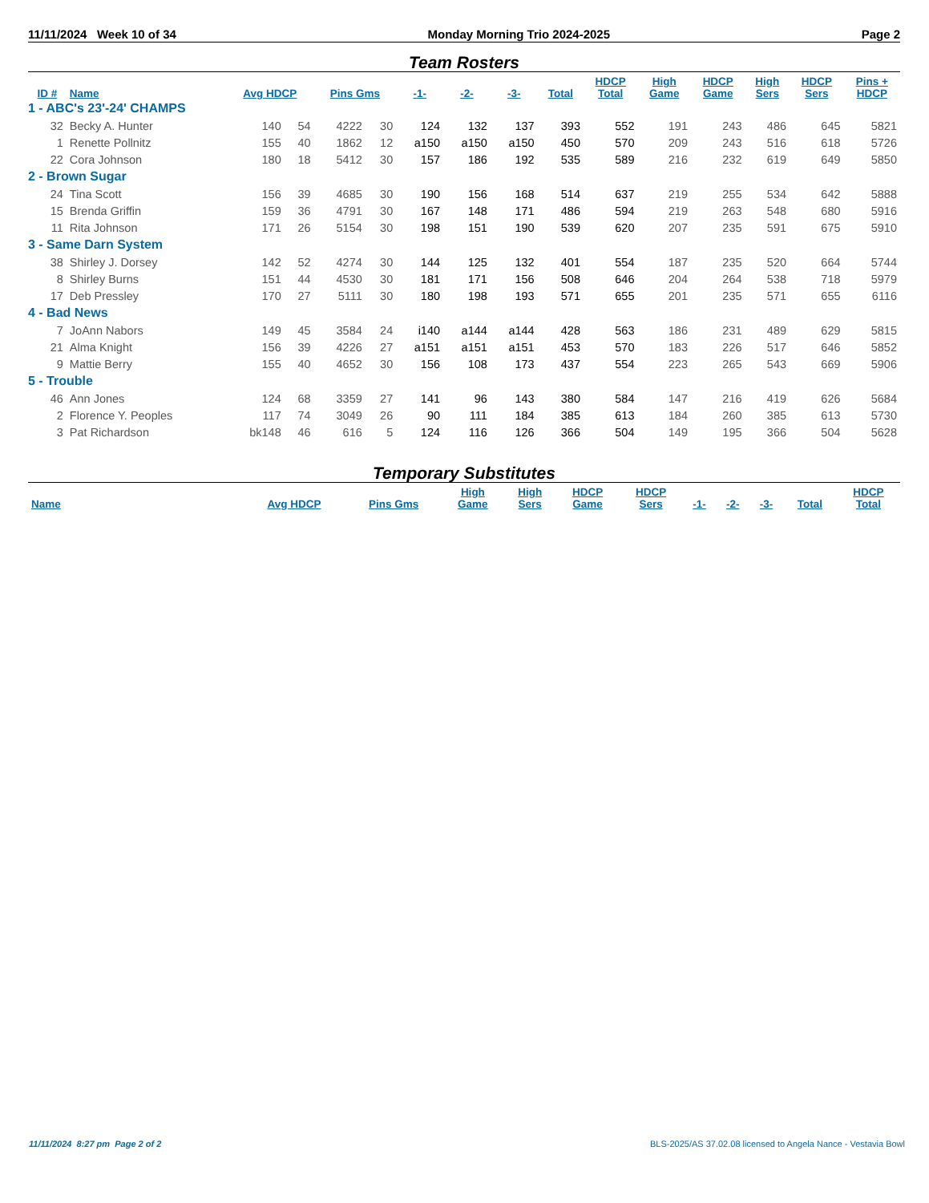11/11/2024 Week 10 of 34 Monday Morning Trio 2024-2025 Page 2
Team Rosters
| ID # | Name | Avg HDCP | | Pins Gms | | -1- | -2- | -3- | Total | HDCP Total | High Game | HDCP Game | High Sers | HDCP Sers | Pins + HDCP |
| --- | --- | --- | --- | --- | --- | --- | --- | --- | --- | --- | --- | --- | --- | --- | --- |
| 1 - ABC's 23'-24' CHAMPS | | | | | | | | | | | | | | | |
| 32 | Becky A. Hunter | 140 | 54 | 4222 | 30 | 124 | 132 | 137 | 393 | 552 | 191 | 243 | 486 | 645 | 5821 |
| 1 | Renette Pollnitz | 155 | 40 | 1862 | 12 | a150 | a150 | a150 | 450 | 570 | 209 | 243 | 516 | 618 | 5726 |
| 22 | Cora Johnson | 180 | 18 | 5412 | 30 | 157 | 186 | 192 | 535 | 589 | 216 | 232 | 619 | 649 | 5850 |
| 2 - Brown Sugar | | | | | | | | | | | | | | | |
| 24 | Tina Scott | 156 | 39 | 4685 | 30 | 190 | 156 | 168 | 514 | 637 | 219 | 255 | 534 | 642 | 5888 |
| 15 | Brenda Griffin | 159 | 36 | 4791 | 30 | 167 | 148 | 171 | 486 | 594 | 219 | 263 | 548 | 680 | 5916 |
| 11 | Rita Johnson | 171 | 26 | 5154 | 30 | 198 | 151 | 190 | 539 | 620 | 207 | 235 | 591 | 675 | 5910 |
| 3 - Same Darn System | | | | | | | | | | | | | | | |
| 38 | Shirley J. Dorsey | 142 | 52 | 4274 | 30 | 144 | 125 | 132 | 401 | 554 | 187 | 235 | 520 | 664 | 5744 |
| 8 | Shirley Burns | 151 | 44 | 4530 | 30 | 181 | 171 | 156 | 508 | 646 | 204 | 264 | 538 | 718 | 5979 |
| 17 | Deb Pressley | 170 | 27 | 5111 | 30 | 180 | 198 | 193 | 571 | 655 | 201 | 235 | 571 | 655 | 6116 |
| 4 - Bad News | | | | | | | | | | | | | | | |
| 7 | JoAnn Nabors | 149 | 45 | 3584 | 24 | i140 | a144 | a144 | 428 | 563 | 186 | 231 | 489 | 629 | 5815 |
| 21 | Alma Knight | 156 | 39 | 4226 | 27 | a151 | a151 | a151 | 453 | 570 | 183 | 226 | 517 | 646 | 5852 |
| 9 | Mattie Berry | 155 | 40 | 4652 | 30 | 156 | 108 | 173 | 437 | 554 | 223 | 265 | 543 | 669 | 5906 |
| 5 - Trouble | | | | | | | | | | | | | | | |
| 46 | Ann Jones | 124 | 68 | 3359 | 27 | 141 | 96 | 143 | 380 | 584 | 147 | 216 | 419 | 626 | 5684 |
| 2 | Florence Y. Peoples | 117 | 74 | 3049 | 26 | 90 | 111 | 184 | 385 | 613 | 184 | 260 | 385 | 613 | 5730 |
| 3 | Pat Richardson | bk148 | 46 | 616 | 5 | 124 | 116 | 126 | 366 | 504 | 149 | 195 | 366 | 504 | 5628 |
Temporary Substitutes
| Name | Avg HDCP | Pins Gms | High Game | High Sers | HDCP Game | HDCP Sers | -1- | -2- | -3- | Total | HDCP Total |
| --- | --- | --- | --- | --- | --- | --- | --- | --- | --- | --- | --- |
11/11/2024 8:27 pm Page 2 of 2 BLS-2025/AS 37.02.08 licensed to Angela Nance - Vestavia Bowl